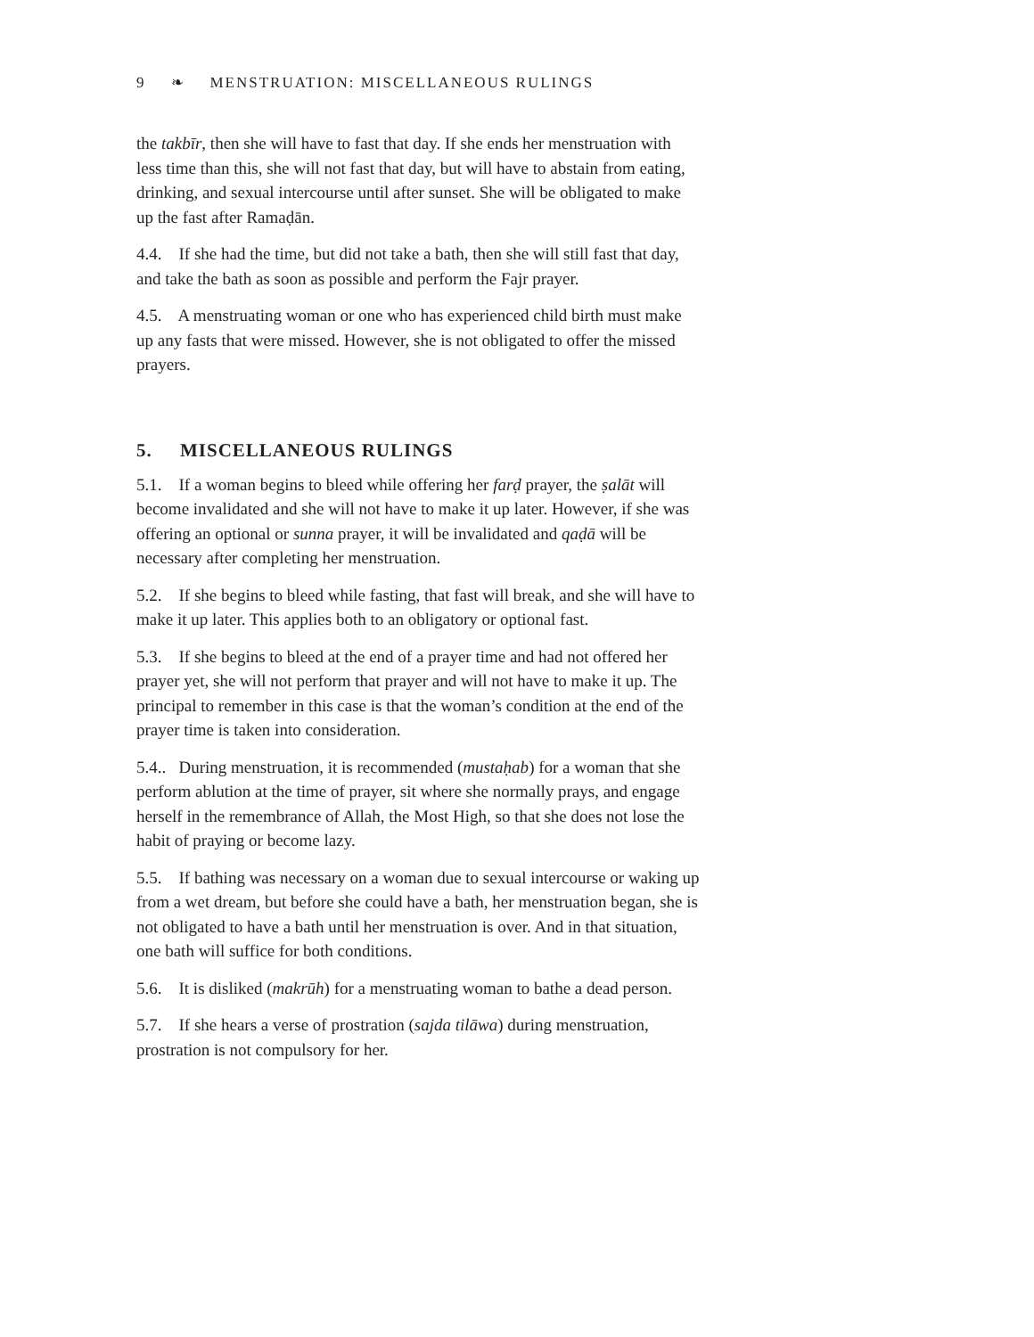9 ❧ MENSTRUATION: MISCELLANEOUS RULINGS
the takbīr, then she will have to fast that day. If she ends her menstruation with less time than this, she will not fast that day, but will have to abstain from eating, drinking, and sexual intercourse until after sunset. She will be obligated to make up the fast after Ramaḍān.
4.4. If she had the time, but did not take a bath, then she will still fast that day, and take the bath as soon as possible and perform the Fajr prayer.
4.5. A menstruating woman or one who has experienced child birth must make up any fasts that were missed. However, she is not obligated to offer the missed prayers.
5. MISCELLANEOUS RULINGS
5.1. If a woman begins to bleed while offering her farḍ prayer, the ṣalāt will become invalidated and she will not have to make it up later. However, if she was offering an optional or sunna prayer, it will be invalidated and qaḍā will be necessary after completing her menstruation.
5.2. If she begins to bleed while fasting, that fast will break, and she will have to make it up later. This applies both to an obligatory or optional fast.
5.3. If she begins to bleed at the end of a prayer time and had not offered her prayer yet, she will not perform that prayer and will not have to make it up. The principal to remember in this case is that the woman’s condition at the end of the prayer time is taken into consideration.
5.4.. During menstruation, it is recommended (mustaḥab) for a woman that she perform ablution at the time of prayer, sit where she normally prays, and engage herself in the remembrance of Allah, the Most High, so that she does not lose the habit of praying or become lazy.
5.5. If bathing was necessary on a woman due to sexual intercourse or waking up from a wet dream, but before she could have a bath, her menstruation began, she is not obligated to have a bath until her menstruation is over. And in that situation, one bath will suffice for both conditions.
5.6. It is disliked (makrūh) for a menstruating woman to bathe a dead person.
5.7. If she hears a verse of prostration (sajda tilāwa) during menstruation, prostration is not compulsory for her.